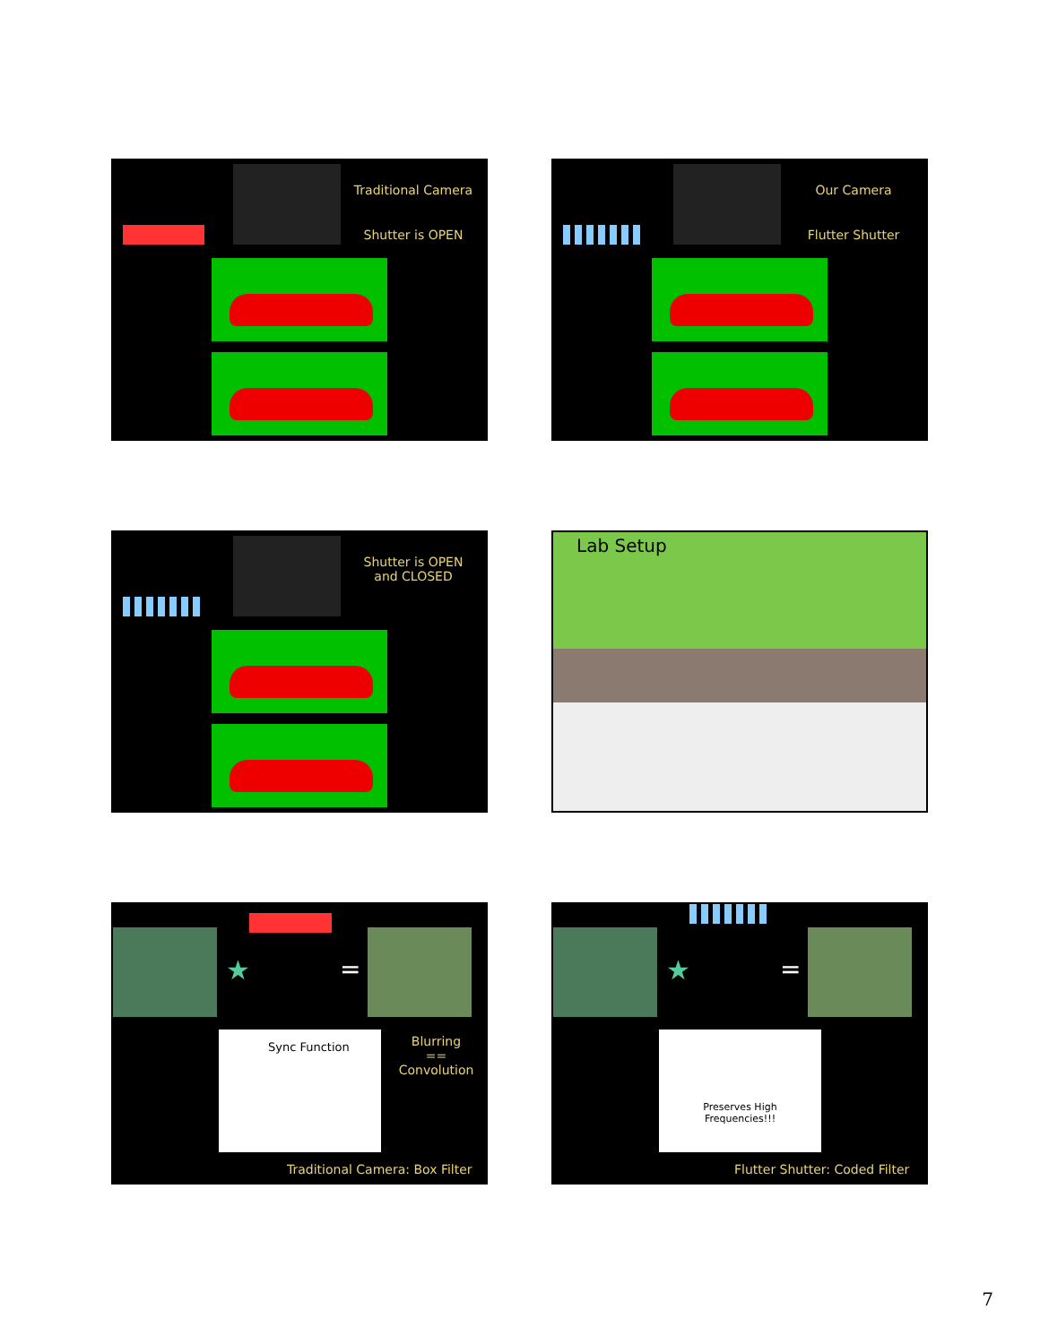Traditional Camera
Shutter is OPEN
Our Camera
Flutter Shutter
Shutter is OPEN
and CLOSED
Lab Setup
★ =
Sync Function
Blurring
==
Convolution
Traditional Camera: Box Filter
★ =
Preserves High
Frequencies!!!
Flutter Shutter: Coded Filter
7